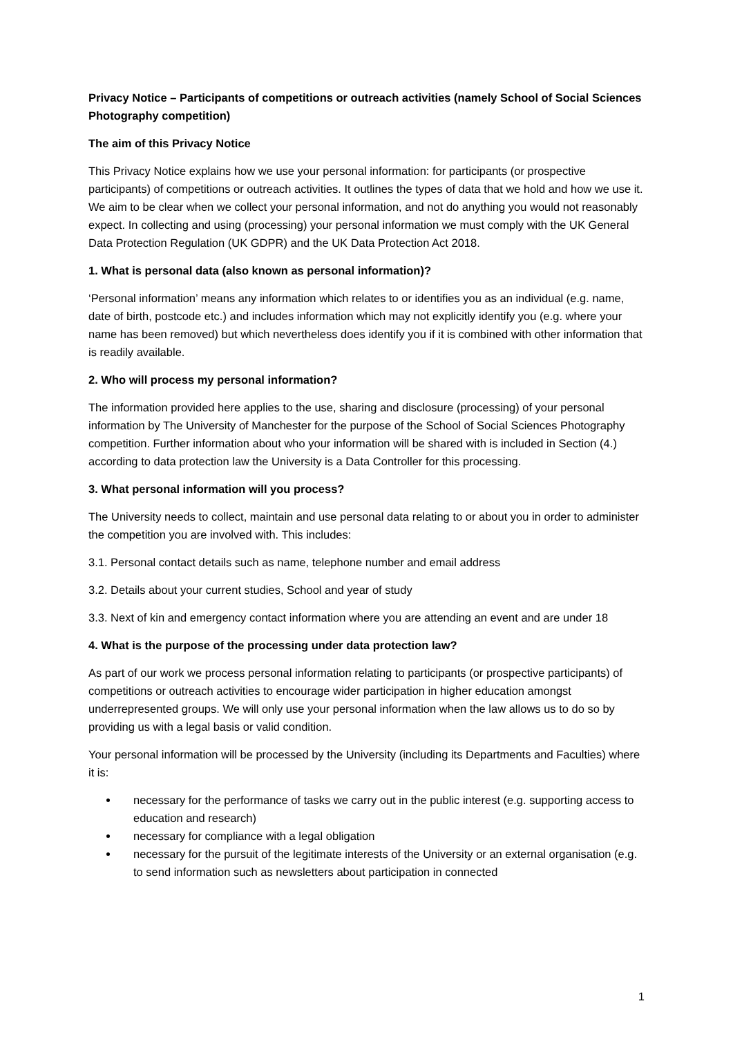Privacy Notice – Participants of competitions or outreach activities (namely School of Social Sciences Photography competition)
The aim of this Privacy Notice
This Privacy Notice explains how we use your personal information: for participants (or prospective participants) of competitions or outreach activities. It outlines the types of data that we hold and how we use it. We aim to be clear when we collect your personal information, and not do anything you would not reasonably expect. In collecting and using (processing) your personal information we must comply with the UK General Data Protection Regulation (UK GDPR) and the UK Data Protection Act 2018.
1. What is personal data (also known as personal information)?
‘Personal information’ means any information which relates to or identifies you as an individual (e.g. name, date of birth, postcode etc.) and includes information which may not explicitly identify you (e.g. where your name has been removed) but which nevertheless does identify you if it is combined with other information that is readily available.
2. Who will process my personal information?
The information provided here applies to the use, sharing and disclosure (processing) of your personal information by The University of Manchester for the purpose of the School of Social Sciences Photography competition. Further information about who your information will be shared with is included in Section (4.) according to data protection law the University is a Data Controller for this processing.
3. What personal information will you process?
The University needs to collect, maintain and use personal data relating to or about you in order to administer the competition you are involved with. This includes:
3.1. Personal contact details such as name, telephone number and email address
3.2. Details about your current studies, School and year of study
3.3. Next of kin and emergency contact information where you are attending an event and are under 18
4. What is the purpose of the processing under data protection law?
As part of our work we process personal information relating to participants (or prospective participants) of competitions or outreach activities to encourage wider participation in higher education amongst underrepresented groups. We will only use your personal information when the law allows us to do so by providing us with a legal basis or valid condition.
Your personal information will be processed by the University (including its Departments and Faculties) where it is:
necessary for the performance of tasks we carry out in the public interest (e.g. supporting access to education and research)
necessary for compliance with a legal obligation
necessary for the pursuit of the legitimate interests of the University or an external organisation (e.g. to send information such as newsletters about participation in connected
1